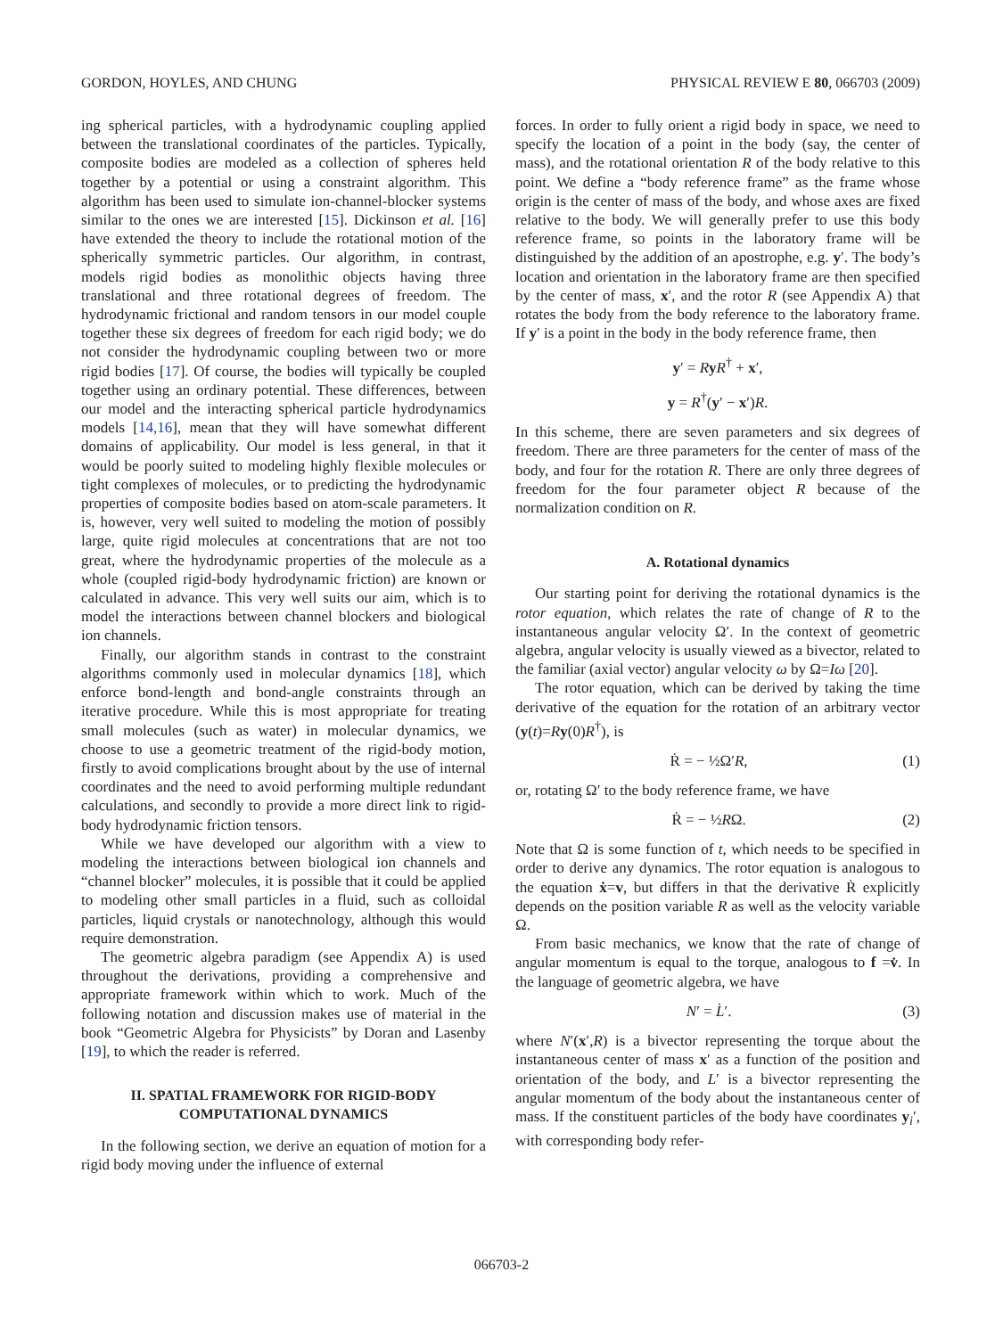GORDON, HOYLES, AND CHUNG PHYSICAL REVIEW E 80, 066703 (2009)
ing spherical particles, with a hydrodynamic coupling applied between the translational coordinates of the particles. Typically, composite bodies are modeled as a collection of spheres held together by a potential or using a constraint algorithm. This algorithm has been used to simulate ion-channel-blocker systems similar to the ones we are interested [15]. Dickinson et al. [16] have extended the theory to include the rotational motion of the spherically symmetric particles. Our algorithm, in contrast, models rigid bodies as monolithic objects having three translational and three rotational degrees of freedom. The hydrodynamic frictional and random tensors in our model couple together these six degrees of freedom for each rigid body; we do not consider the hydrodynamic coupling between two or more rigid bodies [17]. Of course, the bodies will typically be coupled together using an ordinary potential. These differences, between our model and the interacting spherical particle hydrodynamics models [14,16], mean that they will have somewhat different domains of applicability. Our model is less general, in that it would be poorly suited to modeling highly flexible molecules or tight complexes of molecules, or to predicting the hydrodynamic properties of composite bodies based on atom-scale parameters. It is, however, very well suited to modeling the motion of possibly large, quite rigid molecules at concentrations that are not too great, where the hydrodynamic properties of the molecule as a whole (coupled rigid-body hydrodynamic friction) are known or calculated in advance. This very well suits our aim, which is to model the interactions between channel blockers and biological ion channels.
Finally, our algorithm stands in contrast to the constraint algorithms commonly used in molecular dynamics [18], which enforce bond-length and bond-angle constraints through an iterative procedure. While this is most appropriate for treating small molecules (such as water) in molecular dynamics, we choose to use a geometric treatment of the rigid-body motion, firstly to avoid complications brought about by the use of internal coordinates and the need to avoid performing multiple redundant calculations, and secondly to provide a more direct link to rigid-body hydrodynamic friction tensors.
While we have developed our algorithm with a view to modeling the interactions between biological ion channels and “channel blocker” molecules, it is possible that it could be applied to modeling other small particles in a fluid, such as colloidal particles, liquid crystals or nanotechnology, although this would require demonstration.
The geometric algebra paradigm (see Appendix A) is used throughout the derivations, providing a comprehensive and appropriate framework within which to work. Much of the following notation and discussion makes use of material in the book “Geometric Algebra for Physicists” by Doran and Lasenby [19], to which the reader is referred.
II. SPATIAL FRAMEWORK FOR RIGID-BODY COMPUTATIONAL DYNAMICS
In the following section, we derive an equation of motion for a rigid body moving under the influence of external
forces. In order to fully orient a rigid body in space, we need to specify the location of a point in the body (say, the center of mass), and the rotational orientation R of the body relative to this point. We define a “body reference frame” as the frame whose origin is the center of mass of the body, and whose axes are fixed relative to the body. We will generally prefer to use this body reference frame, so points in the laboratory frame will be distinguished by the addition of an apostrophe, e.g. y′. The body’s location and orientation in the laboratory frame are then specified by the center of mass, x′, and the rotor R (see Appendix A) that rotates the body from the body reference to the laboratory frame. If y′ is a point in the body in the body reference frame, then
y′ = RyR<sup>†</sup> + x′,
y = R<sup>†</sup>(y′ − x′)R.
In this scheme, there are seven parameters and six degrees of freedom. There are three parameters for the center of mass of the body, and four for the rotation R. There are only three degrees of freedom for the four parameter object R because of the normalization condition on R.
A. Rotational dynamics
Our starting point for deriving the rotational dynamics is the rotor equation, which relates the rate of change of R to the instantaneous angular velocity Ω′. In the context of geometric algebra, angular velocity is usually viewed as a bivector, related to the familiar (axial vector) angular velocity ω by Ω=Iω [20].
The rotor equation, which can be derived by taking the time derivative of the equation for the rotation of an arbitrary vector (y(t)=Ry(0)R<sup>†</sup>), is
Ṙ = − ½Ω′R, (1)
or, rotating Ω′ to the body reference frame, we have
Ṙ = − ½RΩ. (2)
Note that Ω is some function of t, which needs to be specified in order to derive any dynamics. The rotor equation is analogous to the equation ẋ=v, but differs in that the derivative Ṙ explicitly depends on the position variable R as well as the velocity variable Ω.
From basic mechanics, we know that the rate of change of angular momentum is equal to the torque, analogous to f =v̇. In the language of geometric algebra, we have
N′ = L̇′. (3)
where N′(x′,R) is a bivector representing the torque about the instantaneous center of mass x′ as a function of the position and orientation of the body, and L′ is a bivector representing the angular momentum of the body about the instantaneous center of mass. If the constituent particles of the body have coordinates y<sub>i</sub>′, with corresponding body refer-
066703-2